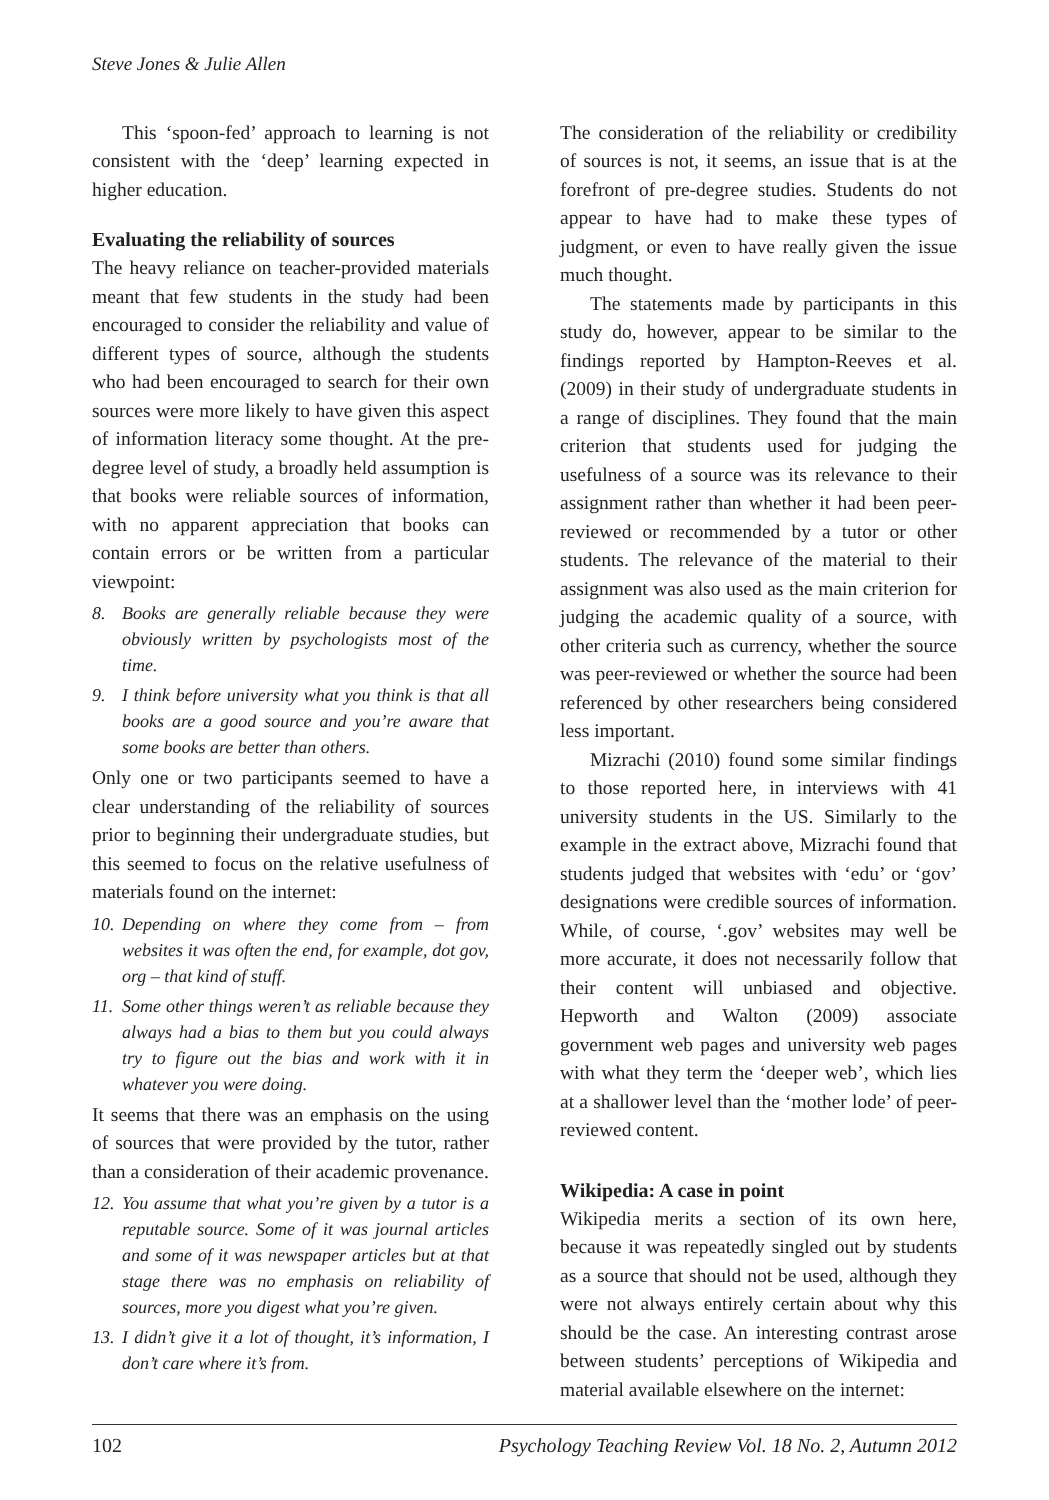Steve Jones & Julie Allen
This ‘spoon-fed’ approach to learning is not consistent with the ‘deep’ learning expected in higher education.
Evaluating the reliability of sources
The heavy reliance on teacher-provided materials meant that few students in the study had been encouraged to consider the reliability and value of different types of source, although the students who had been encouraged to search for their own sources were more likely to have given this aspect of information literacy some thought. At the pre-degree level of study, a broadly held assumption is that books were reliable sources of information, with no apparent appreciation that books can contain errors or be written from a particular viewpoint:
8. Books are generally reliable because they were obviously written by psychologists most of the time.
9. I think before university what you think is that all books are a good source and you’re aware that some books are better than others.
Only one or two participants seemed to have a clear understanding of the reliability of sources prior to beginning their undergraduate studies, but this seemed to focus on the relative usefulness of materials found on the internet:
10. Depending on where they come from – from websites it was often the end, for example, dot gov, org – that kind of stuff.
11. Some other things weren’t as reliable because they always had a bias to them but you could always try to figure out the bias and work with it in whatever you were doing.
It seems that there was an emphasis on the using of sources that were provided by the tutor, rather than a consideration of their academic provenance.
12. You assume that what you’re given by a tutor is a reputable source. Some of it was journal articles and some of it was newspaper articles but at that stage there was no emphasis on reliability of sources, more you digest what you’re given.
13. I didn’t give it a lot of thought, it’s information, I don’t care where it’s from.
The consideration of the reliability or credibility of sources is not, it seems, an issue that is at the forefront of pre-degree studies. Students do not appear to have had to make these types of judgment, or even to have really given the issue much thought.
The statements made by participants in this study do, however, appear to be similar to the findings reported by Hampton-Reeves et al. (2009) in their study of undergraduate students in a range of disciplines. They found that the main criterion that students used for judging the usefulness of a source was its relevance to their assignment rather than whether it had been peer-reviewed or recommended by a tutor or other students. The relevance of the material to their assignment was also used as the main criterion for judging the academic quality of a source, with other criteria such as currency, whether the source was peer-reviewed or whether the source had been referenced by other researchers being considered less important.
Mizrachi (2010) found some similar findings to those reported here, in interviews with 41 university students in the US. Similarly to the example in the extract above, Mizrachi found that students judged that websites with ‘edu’ or ‘gov’ designations were credible sources of information. While, of course, ‘.gov’ websites may well be more accurate, it does not necessarily follow that their content will unbiased and objective. Hepworth and Walton (2009) associate government web pages and university web pages with what they term the ‘deeper web’, which lies at a shallower level than the ‘mother lode’ of peer-reviewed content.
Wikipedia: A case in point
Wikipedia merits a section of its own here, because it was repeatedly singled out by students as a source that should not be used, although they were not always entirely certain about why this should be the case. An interesting contrast arose between students’ perceptions of Wikipedia and material available elsewhere on the internet:
102 Psychology Teaching Review Vol. 18 No. 2, Autumn 2012